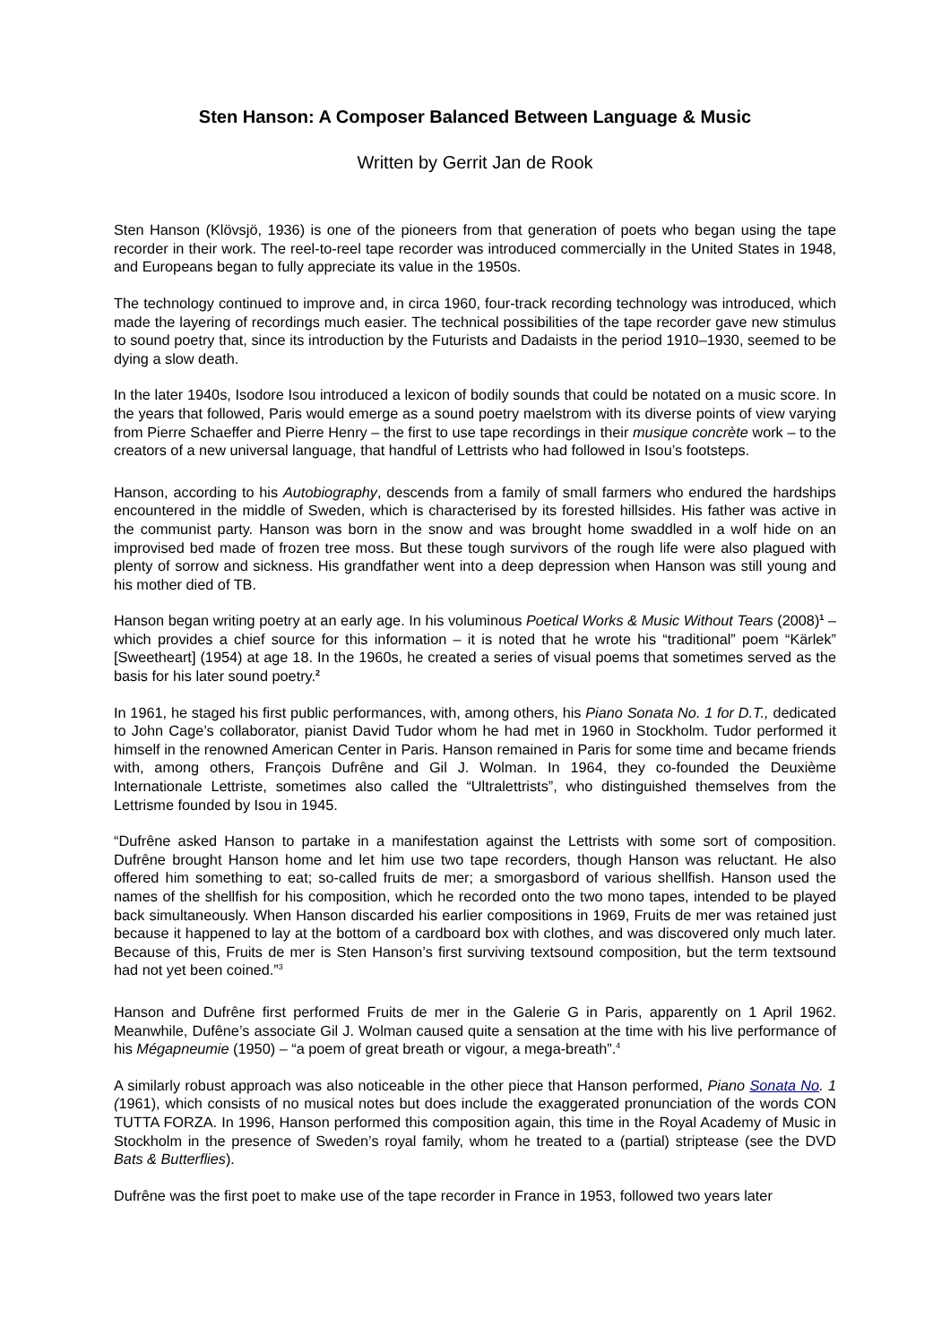Sten Hanson: A Composer Balanced Between Language & Music
Written by Gerrit Jan de Rook
Sten Hanson (Klövsjö, 1936) is one of the pioneers from that generation of poets who began using the tape recorder in their work. The reel-to-reel tape recorder was introduced commercially in the United States in 1948, and Europeans began to fully appreciate its value in the 1950s.
The technology continued to improve and, in circa 1960, four-track recording technology was introduced, which made the layering of recordings much easier. The technical possibilities of the tape recorder gave new stimulus to sound poetry that, since its introduction by the Futurists and Dadaists in the period 1910–1930, seemed to be dying a slow death.
In the later 1940s, Isodore Isou introduced a lexicon of bodily sounds that could be notated on a music score. In the years that followed, Paris would emerge as a sound poetry maelstrom with its diverse points of view varying from Pierre Schaeffer and Pierre Henry – the first to use tape recordings in their musique concrète work – to the creators of a new universal language, that handful of Lettrists who had followed in Isou’s footsteps.
Hanson, according to his Autobiography, descends from a family of small farmers who endured the hardships encountered in the middle of Sweden, which is characterised by its forested hillsides. His father was active in the communist party. Hanson was born in the snow and was brought home swaddled in a wolf hide on an improvised bed made of frozen tree moss. But these tough survivors of the rough life were also plagued with plenty of sorrow and sickness. His grandfather went into a deep depression when Hanson was still young and his mother died of TB.
Hanson began writing poetry at an early age. In his voluminous Poetical Works & Music Without Tears (2008)<sup>1</sup> – which provides a chief source for this information – it is noted that he wrote his “traditional” poem “Kärlek” [Sweetheart] (1954) at age 18. In the 1960s, he created a series of visual poems that sometimes served as the basis for his later sound poetry.<sup>2</sup>
In 1961, he staged his first public performances, with, among others, his Piano Sonata No. 1 for D.T., dedicated to John Cage’s collaborator, pianist David Tudor whom he had met in 1960 in Stockholm. Tudor performed it himself in the renowned American Center in Paris. Hanson remained in Paris for some time and became friends with, among others, François Dufrêne and Gil J. Wolman. In 1964, they co-founded the Deuxième Internationale Lettriste, sometimes also called the “Ultralettrists”, who distinguished themselves from the Lettrisme founded by Isou in 1945.
“Dufrêne asked Hanson to partake in a manifestation against the Lettrists with some sort of composition. Dufrêne brought Hanson home and let him use two tape recorders, though Hanson was reluctant. He also offered him something to eat; so-called fruits de mer; a smorgasbord of various shellfish. Hanson used the names of the shellfish for his composition, which he recorded onto the two mono tapes, intended to be played back simultaneously. When Hanson discarded his earlier compositions in 1969, Fruits de mer was retained just because it happened to lay at the bottom of a cardboard box with clothes, and was discovered only much later. Because of this, Fruits de mer is Sten Hanson’s first surviving textsound composition, but the term textsound had not yet been coined.”<sup>3</sup>
Hanson and Dufrêne first performed Fruits de mer in the Galerie G in Paris, apparently on 1 April 1962. Meanwhile, Dufêne’s associate Gil J. Wolman caused quite a sensation at the time with his live performance of his Mégapneumie (1950) – “a poem of great breath or vigour, a mega-breath”.<sup>4</sup>
A similarly robust approach was also noticeable in the other piece that Hanson performed, Piano Sonata No. 1 (1961), which consists of no musical notes but does include the exaggerated pronunciation of the words CON TUTTA FORZA. In 1996, Hanson performed this composition again, this time in the Royal Academy of Music in Stockholm in the presence of Sweden’s royal family, whom he treated to a (partial) striptease (see the DVD Bats & Butterflies).
Dufrêne was the first poet to make use of the tape recorder in France in 1953, followed two years later